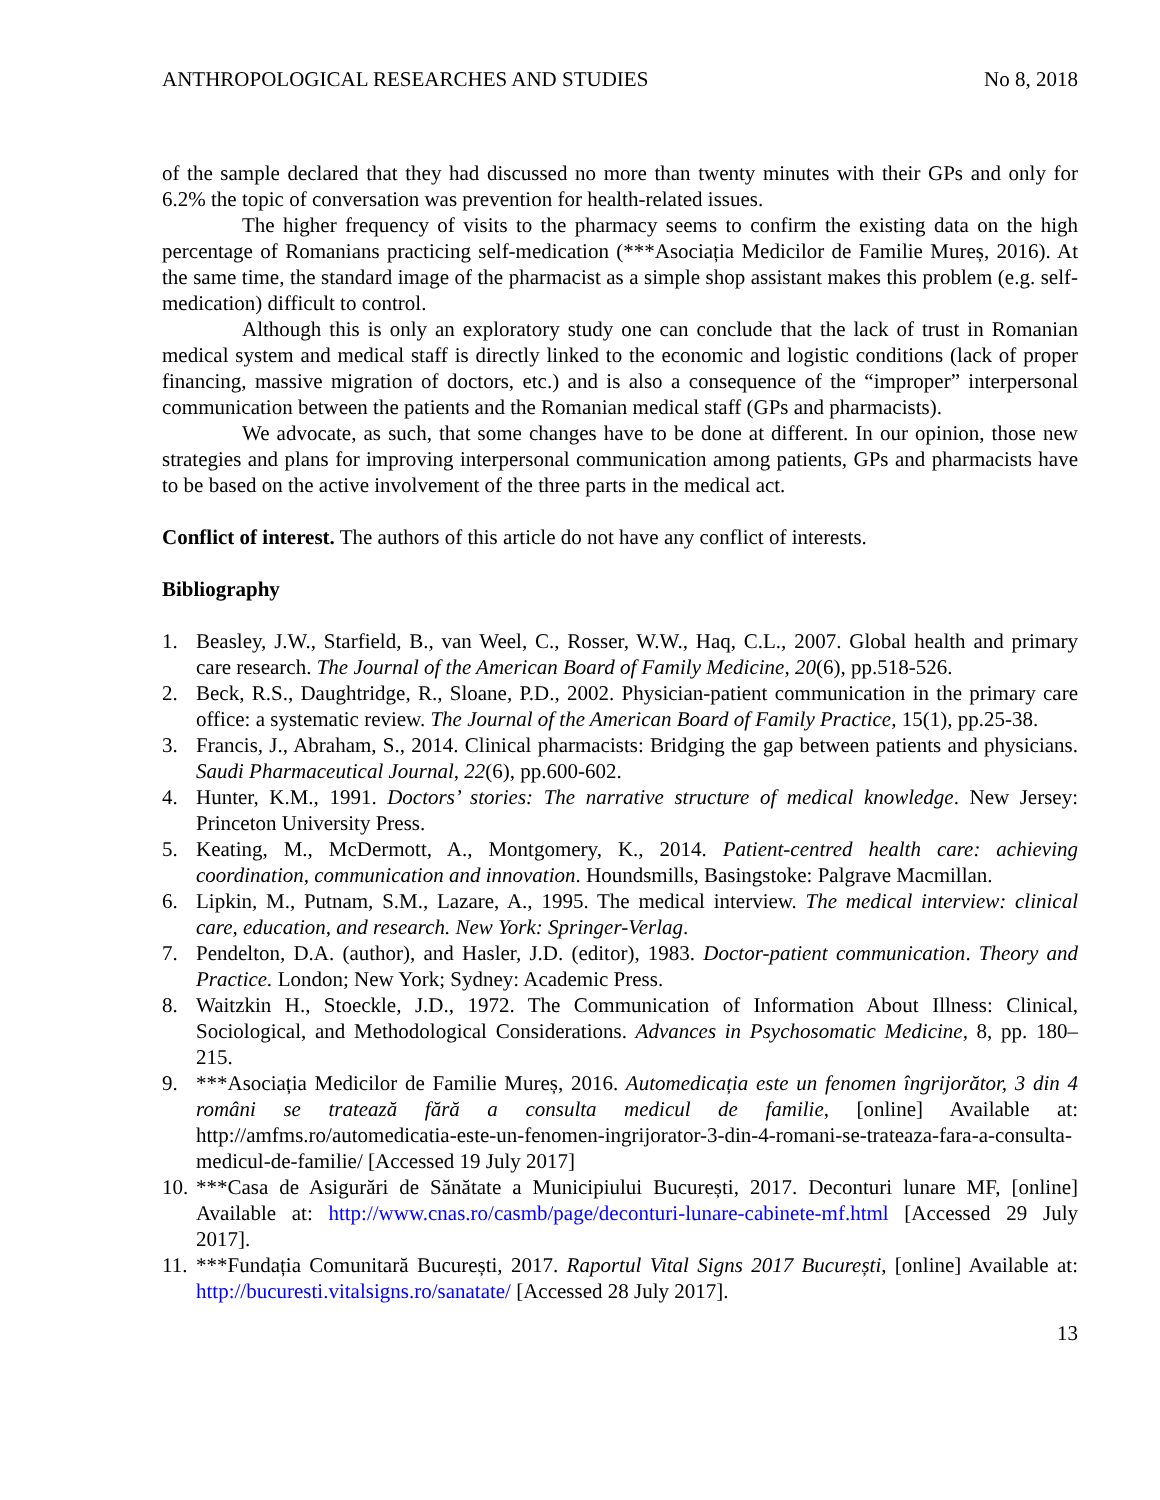ANTHROPOLOGICAL RESEARCHES AND STUDIES No 8, 2018
of the sample declared that they had discussed no more than twenty minutes with their GPs and only for 6.2% the topic of conversation was prevention for health-related issues.
The higher frequency of visits to the pharmacy seems to confirm the existing data on the high percentage of Romanians practicing self-medication (***Asociația Medicilor de Familie Mureș, 2016). At the same time, the standard image of the pharmacist as a simple shop assistant makes this problem (e.g. self-medication) difficult to control.
Although this is only an exploratory study one can conclude that the lack of trust in Romanian medical system and medical staff is directly linked to the economic and logistic conditions (lack of proper financing, massive migration of doctors, etc.) and is also a consequence of the “improper” interpersonal communication between the patients and the Romanian medical staff (GPs and pharmacists).
We advocate, as such, that some changes have to be done at different. In our opinion, those new strategies and plans for improving interpersonal communication among patients, GPs and pharmacists have to be based on the active involvement of the three parts in the medical act.
Conflict of interest. The authors of this article do not have any conflict of interests.
Bibliography
1. Beasley, J.W., Starfield, B., van Weel, C., Rosser, W.W., Haq, C.L., 2007. Global health and primary care research. The Journal of the American Board of Family Medicine, 20(6), pp.518-526.
2. Beck, R.S., Daughtridge, R., Sloane, P.D., 2002. Physician-patient communication in the primary care office: a systematic review. The Journal of the American Board of Family Practice, 15(1), pp.25-38.
3. Francis, J., Abraham, S., 2014. Clinical pharmacists: Bridging the gap between patients and physicians. Saudi Pharmaceutical Journal, 22(6), pp.600-602.
4. Hunter, K.M., 1991. Doctors’ stories: The narrative structure of medical knowledge. New Jersey: Princeton University Press.
5. Keating, M., McDermott, A., Montgomery, K., 2014. Patient-centred health care: achieving coordination, communication and innovation. Houndsmills, Basingstoke: Palgrave Macmillan.
6. Lipkin, M., Putnam, S.M., Lazare, A., 1995. The medical interview. The medical interview: clinical care, education, and research. New York: Springer-Verlag.
7. Pendelton, D.A. (author), and Hasler, J.D. (editor), 1983. Doctor-patient communication. Theory and Practice. London; New York; Sydney: Academic Press.
8. Waitzkin H., Stoeckle, J.D., 1972. The Communication of Information About Illness: Clinical, Sociological, and Methodological Considerations. Advances in Psychosomatic Medicine, 8, pp. 180–215.
9. ***Asociația Medicilor de Familie Mureș, 2016. Automedicația este un fenomen îngrijorător, 3 din 4 români se tratează fără a consulta medicul de familie, [online] Available at: http://amfms.ro/automedicatia-este-un-fenomen-ingrijorator-3-din-4-romani-se-trateaza-fara-a-consulta-medicul-de-familie/ [Accessed 19 July 2017]
10. ***Casa de Asigurări de Sănătate a Municipiului București, 2017. Deconturi lunare MF, [online] Available at: http://www.cnas.ro/casmb/page/deconturi-lunare-cabinete-mf.html [Accessed 29 July 2017].
11. ***Fundația Comunitară București, 2017. Raportul Vital Signs 2017 București, [online] Available at: http://bucuresti.vitalsigns.ro/sanatate/ [Accessed 28 July 2017].
13